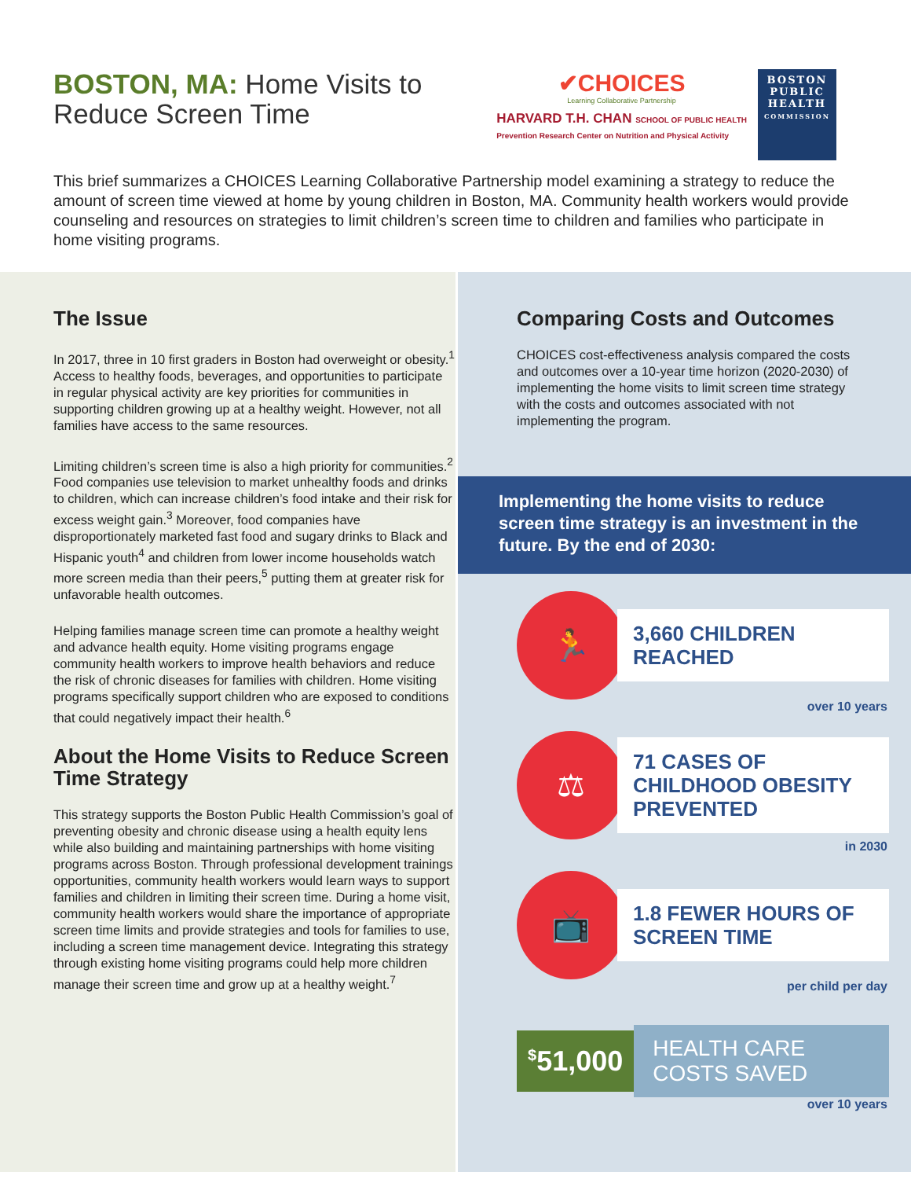BOSTON, MA: Home Visits to Reduce Screen Time
✔CHOICES
Learning Collaborative Partnership
HARVARD T.H. CHAN SCHOOL OF PUBLIC HEALTH
Prevention Research Center on Nutrition and Physical Activity
BOSTON PUBLIC HEALTH COMMISSION
This brief summarizes a CHOICES Learning Collaborative Partnership model examining a strategy to reduce the amount of screen time viewed at home by young children in Boston, MA. Community health workers would provide counseling and resources on strategies to limit children’s screen time to children and families who participate in home visiting programs.
The Issue
In 2017, three in 10 first graders in Boston had overweight or obesity.<sup>1</sup> Access to healthy foods, beverages, and opportunities to participate in regular physical activity are key priorities for communities in supporting children growing up at a healthy weight. However, not all families have access to the same resources.
Limiting children’s screen time is also a high priority for communities.<sup>2</sup> Food companies use television to market unhealthy foods and drinks to children, which can increase children’s food intake and their risk for excess weight gain.<sup>3</sup> Moreover, food companies have disproportionately marketed fast food and sugary drinks to Black and Hispanic youth<sup>4</sup> and children from lower income households watch more screen media than their peers,<sup>5</sup> putting them at greater risk for unfavorable health outcomes.
Helping families manage screen time can promote a healthy weight and advance health equity. Home visiting programs engage community health workers to improve health behaviors and reduce the risk of chronic diseases for families with children. Home visiting programs specifically support children who are exposed to conditions that could negatively impact their health.<sup>6</sup>
About the Home Visits to Reduce Screen Time Strategy
This strategy supports the Boston Public Health Commission’s goal of preventing obesity and chronic disease using a health equity lens while also building and maintaining partnerships with home visiting programs across Boston. Through professional development trainings opportunities, community health workers would learn ways to support families and children in limiting their screen time. During a home visit, community health workers would share the importance of appropriate screen time limits and provide strategies and tools for families to use, including a screen time management device. Integrating this strategy through existing home visiting programs could help more children manage their screen time and grow up at a healthy weight.<sup>7</sup>
Comparing Costs and Outcomes
CHOICES cost-effectiveness analysis compared the costs and outcomes over a 10-year time horizon (2020-2030) of implementing the home visits to limit screen time strategy with the costs and outcomes associated with not implementing the program.
Implementing the home visits to reduce screen time strategy is an investment in the future. By the end of 2030:
🏃
3,660 CHILDREN REACHED
over 10 years
⚖
71 CASES OF CHILDHOOD OBESITY PREVENTED
in 2030
📺
1.8 FEWER HOURS OF SCREEN TIME
per child per day
<sup>$</sup>51,000
HEALTH CARE COSTS SAVED
over 10 years